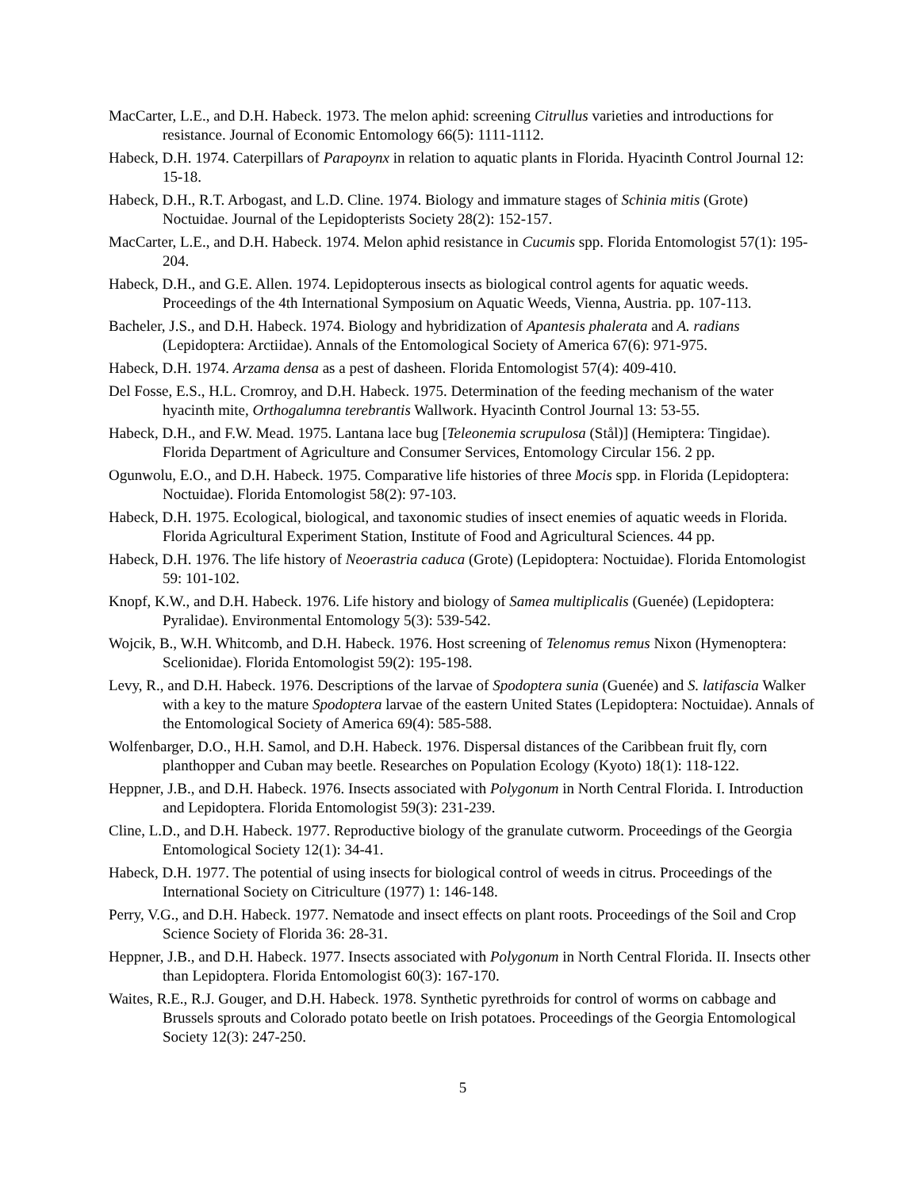MacCarter, L.E., and D.H. Habeck. 1973. The melon aphid: screening Citrullus varieties and introductions for resistance. Journal of Economic Entomology 66(5): 1111-1112.
Habeck, D.H. 1974. Caterpillars of Parapoynx in relation to aquatic plants in Florida. Hyacinth Control Journal 12: 15-18.
Habeck, D.H., R.T. Arbogast, and L.D. Cline. 1974. Biology and immature stages of Schinia mitis (Grote) Noctuidae. Journal of the Lepidopterists Society 28(2): 152-157.
MacCarter, L.E., and D.H. Habeck. 1974. Melon aphid resistance in Cucumis spp. Florida Entomologist 57(1): 195-204.
Habeck, D.H., and G.E. Allen. 1974. Lepidopterous insects as biological control agents for aquatic weeds. Proceedings of the 4th International Symposium on Aquatic Weeds, Vienna, Austria. pp. 107-113.
Bacheler, J.S., and D.H. Habeck. 1974. Biology and hybridization of Apantesis phalerata and A. radians (Lepidoptera: Arctiidae). Annals of the Entomological Society of America 67(6): 971-975.
Habeck, D.H. 1974. Arzama densa as a pest of dasheen. Florida Entomologist 57(4): 409-410.
Del Fosse, E.S., H.L. Cromroy, and D.H. Habeck. 1975. Determination of the feeding mechanism of the water hyacinth mite, Orthogalumna terebrantis Wallwork. Hyacinth Control Journal 13: 53-55.
Habeck, D.H., and F.W. Mead. 1975. Lantana lace bug [Teleonemia scrupulosa (Stål)] (Hemiptera: Tingidae). Florida Department of Agriculture and Consumer Services, Entomology Circular 156. 2 pp.
Ogunwolu, E.O., and D.H. Habeck. 1975. Comparative life histories of three Mocis spp. in Florida (Lepidoptera: Noctuidae). Florida Entomologist 58(2): 97-103.
Habeck, D.H. 1975. Ecological, biological, and taxonomic studies of insect enemies of aquatic weeds in Florida. Florida Agricultural Experiment Station, Institute of Food and Agricultural Sciences. 44 pp.
Habeck, D.H. 1976. The life history of Neoerastria caduca (Grote) (Lepidoptera: Noctuidae). Florida Entomologist 59: 101-102.
Knopf, K.W., and D.H. Habeck. 1976. Life history and biology of Samea multiplicalis (Guenée) (Lepidoptera: Pyralidae). Environmental Entomology 5(3): 539-542.
Wojcik, B., W.H. Whitcomb, and D.H. Habeck. 1976. Host screening of Telenomus remus Nixon (Hymenoptera: Scelionidae). Florida Entomologist 59(2): 195-198.
Levy, R., and D.H. Habeck. 1976. Descriptions of the larvae of Spodoptera sunia (Guenée) and S. latifascia Walker with a key to the mature Spodoptera larvae of the eastern United States (Lepidoptera: Noctuidae). Annals of the Entomological Society of America 69(4): 585-588.
Wolfenbarger, D.O., H.H. Samol, and D.H. Habeck. 1976. Dispersal distances of the Caribbean fruit fly, corn planthopper and Cuban may beetle. Researches on Population Ecology (Kyoto) 18(1): 118-122.
Heppner, J.B., and D.H. Habeck. 1976. Insects associated with Polygonum in North Central Florida. I. Introduction and Lepidoptera. Florida Entomologist 59(3): 231-239.
Cline, L.D., and D.H. Habeck. 1977. Reproductive biology of the granulate cutworm. Proceedings of the Georgia Entomological Society 12(1): 34-41.
Habeck, D.H. 1977. The potential of using insects for biological control of weeds in citrus. Proceedings of the International Society on Citriculture (1977) 1: 146-148.
Perry, V.G., and D.H. Habeck. 1977. Nematode and insect effects on plant roots. Proceedings of the Soil and Crop Science Society of Florida 36: 28-31.
Heppner, J.B., and D.H. Habeck. 1977. Insects associated with Polygonum in North Central Florida. II. Insects other than Lepidoptera. Florida Entomologist 60(3): 167-170.
Waites, R.E., R.J. Gouger, and D.H. Habeck. 1978. Synthetic pyrethroids for control of worms on cabbage and Brussels sprouts and Colorado potato beetle on Irish potatoes. Proceedings of the Georgia Entomological Society 12(3): 247-250.
5